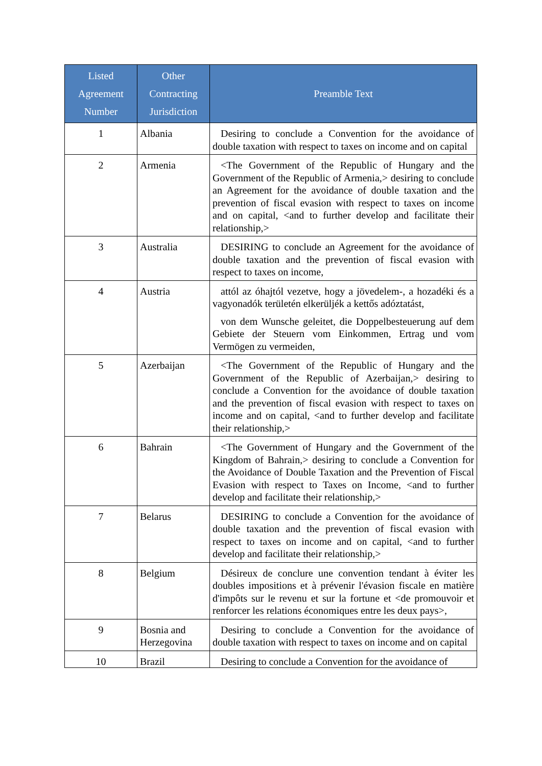| Listed Agreement Number | Other Contracting Jurisdiction | Preamble Text |
| --- | --- | --- |
| 1 | Albania | Desiring to conclude a Convention for the avoidance of double taxation with respect to taxes on income and on capital |
| 2 | Armenia | <The Government of the Republic of Hungary and the Government of the Republic of Armenia,> desiring to conclude an Agreement for the avoidance of double taxation and the prevention of fiscal evasion with respect to taxes on income and on capital, <and to further develop and facilitate their relationship,> |
| 3 | Australia | DESIRING to conclude an Agreement for the avoidance of double taxation and the prevention of fiscal evasion with respect to taxes on income, |
| 4 | Austria | attól az óhajtól vezetve, hogy a jövedelem-, a hozadéki és a vagyonadók területén elkerüljék a kettős adóztatást, von dem Wunsche geleitet, die Doppelbesteuerung auf dem Gebiete der Steuern vom Einkommen, Ertrag und vom Vermögen zu vermeiden, |
| 5 | Azerbaijan | <The Government of the Republic of Hungary and the Government of the Republic of Azerbaijan,> desiring to conclude a Convention for the avoidance of double taxation and the prevention of fiscal evasion with respect to taxes on income and on capital, <and to further develop and facilitate their relationship,> |
| 6 | Bahrain | <The Government of Hungary and the Government of the Kingdom of Bahrain,> desiring to conclude a Convention for the Avoidance of Double Taxation and the Prevention of Fiscal Evasion with respect to Taxes on Income, <and to further develop and facilitate their relationship,> |
| 7 | Belarus | DESIRING to conclude a Convention for the avoidance of double taxation and the prevention of fiscal evasion with respect to taxes on income and on capital, <and to further develop and facilitate their relationship,> |
| 8 | Belgium | Désireux de conclure une convention tendant à éviter les doubles impositions et à prévenir l'évasion fiscale en matière d'impôts sur le revenu et sur la fortune et <de promouvoir et renforcer les relations économiques entre les deux pays>, |
| 9 | Bosnia and Herzegovina | Desiring to conclude a Convention for the avoidance of double taxation with respect to taxes on income and on capital |
| 10 | Brazil | Desiring to conclude a Convention for the avoidance of |